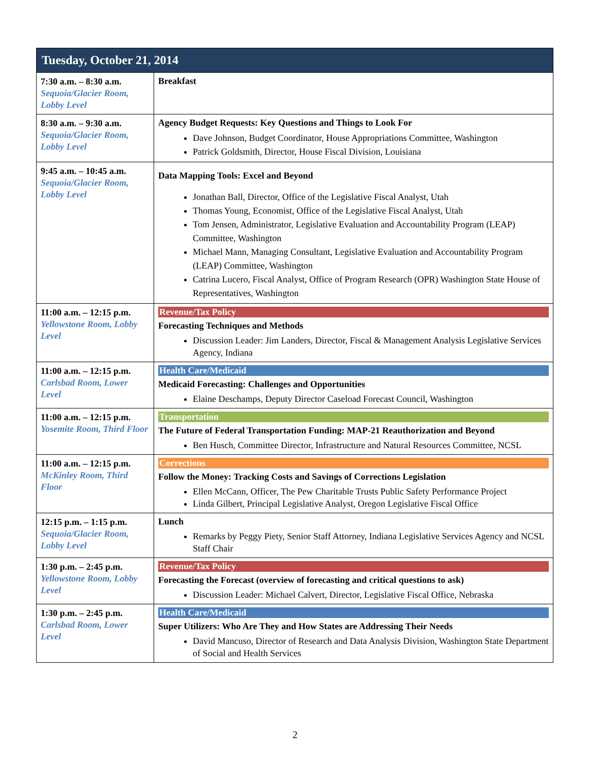| Tuesday, October 21, 2014 | |
| --- | --- |
| 7:30 a.m. – 8:30 a.m. Sequoia/Glacier Room, Lobby Level | Breakfast |
| 8:30 a.m. – 9:30 a.m. Sequoia/Glacier Room, Lobby Level | Agency Budget Requests: Key Questions and Things to Look For Dave Johnson, Budget Coordinator, House Appropriations Committee, Washington Patrick Goldsmith, Director, House Fiscal Division, Louisiana |
| 9:45 a.m. – 10:45 a.m. Sequoia/Glacier Room, Lobby Level | Data Mapping Tools: Excel and Beyond Jonathan Ball, Director, Office of the Legislative Fiscal Analyst, Utah Thomas Young, Economist, Office of the Legislative Fiscal Analyst, Utah Tom Jensen, Administrator, Legislative Evaluation and Accountability Program (LEAP) Committee, Washington Michael Mann, Managing Consultant, Legislative Evaluation and Accountability Program (LEAP) Committee, Washington Catrina Lucero, Fiscal Analyst, Office of Program Research (OPR) Washington State House of Representatives, Washington |
| 11:00 a.m. – 12:15 p.m. Yellowstone Room, Lobby Level | Revenue/Tax Policy Forecasting Techniques and Methods Discussion Leader: Jim Landers, Director, Fiscal & Management Analysis Legislative Services Agency, Indiana |
| 11:00 a.m. – 12:15 p.m. Carlsbad Room, Lower Level | Health Care/Medicaid Medicaid Forecasting: Challenges and Opportunities Elaine Deschamps, Deputy Director Caseload Forecast Council, Washington |
| 11:00 a.m. – 12:15 p.m. Yosemite Room, Third Floor | Transportation The Future of Federal Transportation Funding: MAP-21 Reauthorization and Beyond Ben Husch, Committee Director, Infrastructure and Natural Resources Committee, NCSL |
| 11:00 a.m. – 12:15 p.m. McKinley Room, Third Floor | Corrections Follow the Money: Tracking Costs and Savings of Corrections Legislation Ellen McCann, Officer, The Pew Charitable Trusts Public Safety Performance Project Linda Gilbert, Principal Legislative Analyst, Oregon Legislative Fiscal Office |
| 12:15 p.m. – 1:15 p.m. Sequoia/Glacier Room, Lobby Level | Lunch Remarks by Peggy Piety, Senior Staff Attorney, Indiana Legislative Services Agency and NCSL Staff Chair |
| 1:30 p.m. – 2:45 p.m. Yellowstone Room, Lobby Level | Revenue/Tax Policy Forecasting the Forecast (overview of forecasting and critical questions to ask) Discussion Leader: Michael Calvert, Director, Legislative Fiscal Office, Nebraska |
| 1:30 p.m. – 2:45 p.m. Carlsbad Room, Lower Level | Health Care/Medicaid Super Utilizers: Who Are They and How States are Addressing Their Needs David Mancuso, Director of Research and Data Analysis Division, Washington State Department of Social and Health Services |
2